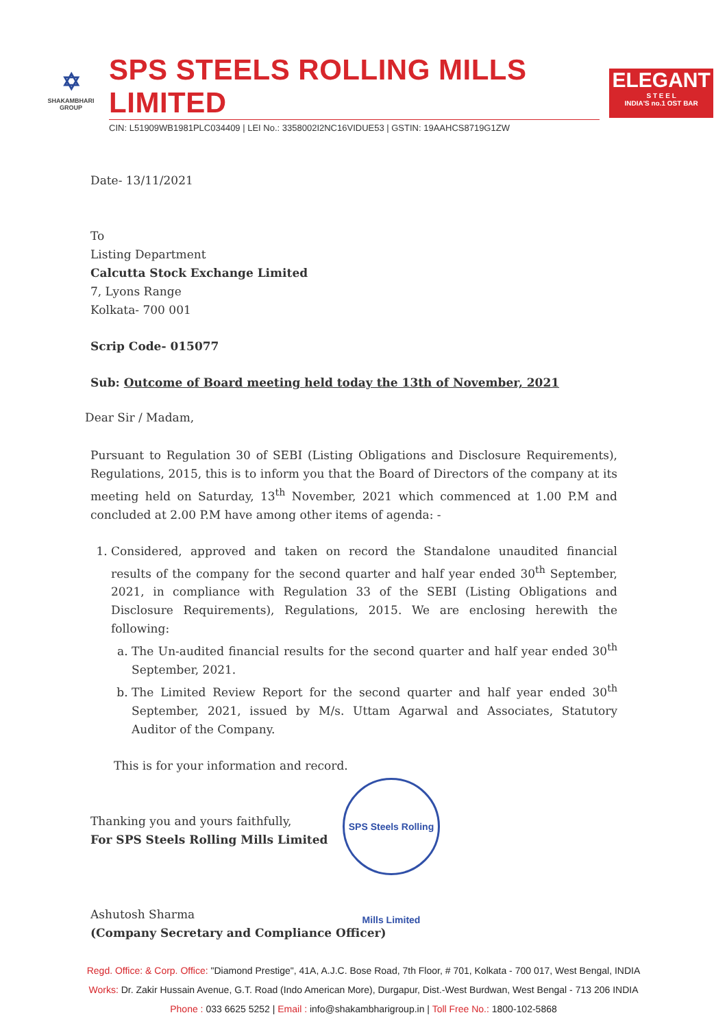✡
SHAKAMBHARI
GROUP
SPS STEELS ROLLING MILLS LIMITED
CIN: L51909WB1981PLC034409 | LEI No.: 3358002I2NC16VIDUE53 | GSTIN: 19AAHCS8719G1ZW
ELEGANT
S T E E L
INDIA'S no.1 OST BAR
Date- 13/11/2021
To
Listing Department
Calcutta Stock Exchange Limited
7, Lyons Range
Kolkata- 700 001
Scrip Code- 015077
Sub: Outcome of Board meeting held today the 13th of November, 2021
Dear Sir / Madam,
Pursuant to Regulation 30 of SEBI (Listing Obligations and Disclosure Requirements), Regulations, 2015, this is to inform you that the Board of Directors of the company at its meeting held on Saturday, 13<sup>th</sup> November, 2021 which commenced at 1.00 P.M and concluded at 2.00 P.M have among other items of agenda: -
1. Considered, approved and taken on record the Standalone unaudited financial results of the company for the second quarter and half year ended 30<sup>th</sup> September, 2021, in compliance with Regulation 33 of the SEBI (Listing Obligations and Disclosure Requirements), Regulations, 2015. We are enclosing herewith the following:
a. The Un-audited financial results for the second quarter and half year ended 30<sup>th</sup> September, 2021.
b. The Limited Review Report for the second quarter and half year ended 30<sup>th</sup> September, 2021, issued by M/s. Uttam Agarwal and Associates, Statutory Auditor of the Company.
This is for your information and record.
Thanking you and yours faithfully,
For SPS Steels Rolling Mills Limited
Ashutosh Sharma
(Company Secretary and Compliance Officer)
SPS Steels Rolling Mills Limited
Regd. Office: & Corp. Office: "Diamond Prestige", 41A, A.J.C. Bose Road, 7th Floor, # 701, Kolkata - 700 017, West Bengal, INDIA
Works: Dr. Zakir Hussain Avenue, G.T. Road (Indo American More), Durgapur, Dist.-West Burdwan, West Bengal - 713 206 INDIA
Phone : 033 6625 5252 | Email : info@shakambharigroup.in | Toll Free No.: 1800-102-5868